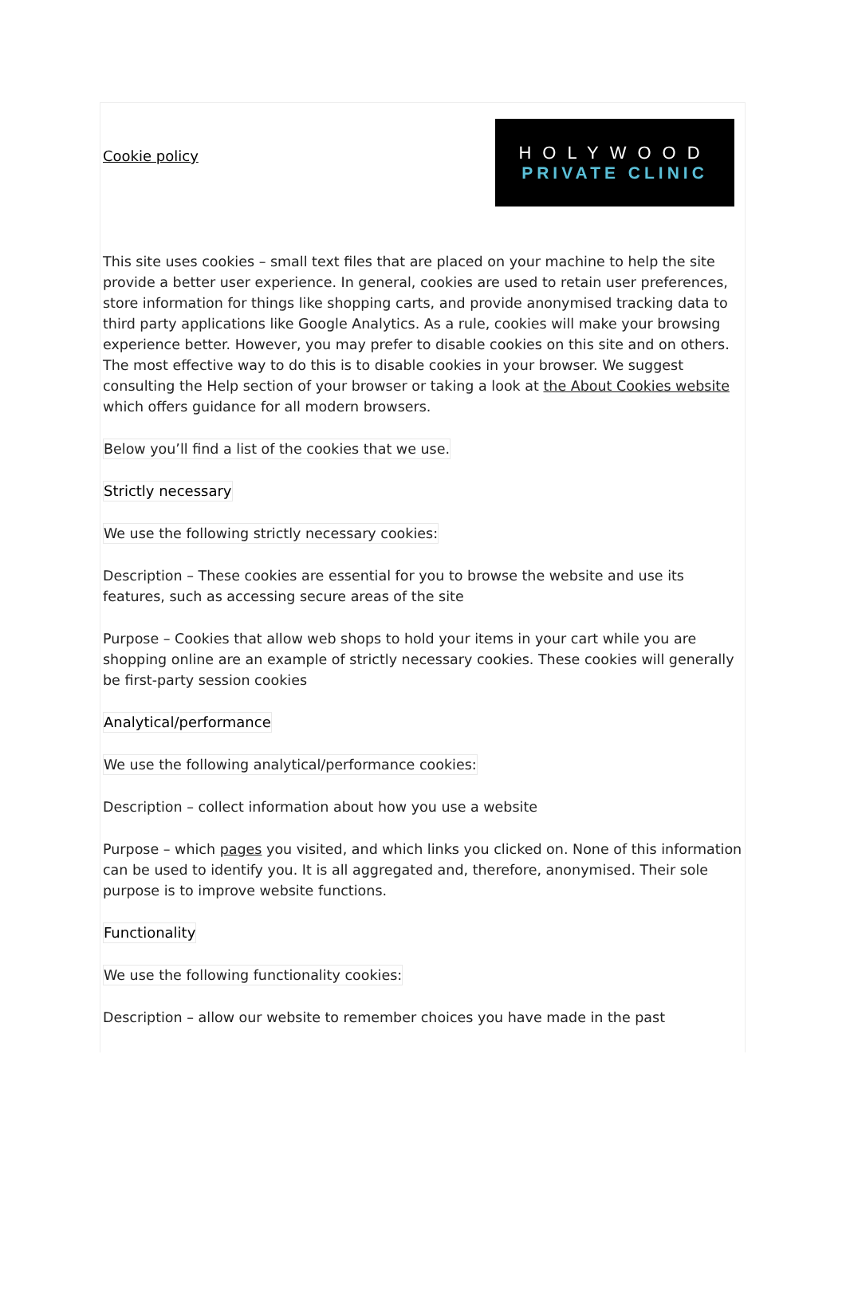Cookie policy
HOLYWOOD
PRIVATE CLINIC
This site uses cookies – small text files that are placed on your machine to help the site provide a better user experience. In general, cookies are used to retain user preferences, store information for things like shopping carts, and provide anonymised tracking data to third party applications like Google Analytics. As a rule, cookies will make your browsing experience better. However, you may prefer to disable cookies on this site and on others. The most effective way to do this is to disable cookies in your browser. We suggest consulting the Help section of your browser or taking a look at the About Cookies website which offers guidance for all modern browsers.
Below you’ll find a list of the cookies that we use.
Strictly necessary
We use the following strictly necessary cookies:
Description – These cookies are essential for you to browse the website and use its features, such as accessing secure areas of the site
Purpose – Cookies that allow web shops to hold your items in your cart while you are shopping online are an example of strictly necessary cookies. These cookies will generally be first-party session cookies
Analytical/performance
We use the following analytical/performance cookies:
Description – collect information about how you use a website
Purpose – which pages you visited, and which links you clicked on. None of this information can be used to identify you. It is all aggregated and, therefore, anonymised. Their sole purpose is to improve website functions.
Functionality
We use the following functionality cookies:
Description – allow our website to remember choices you have made in the past